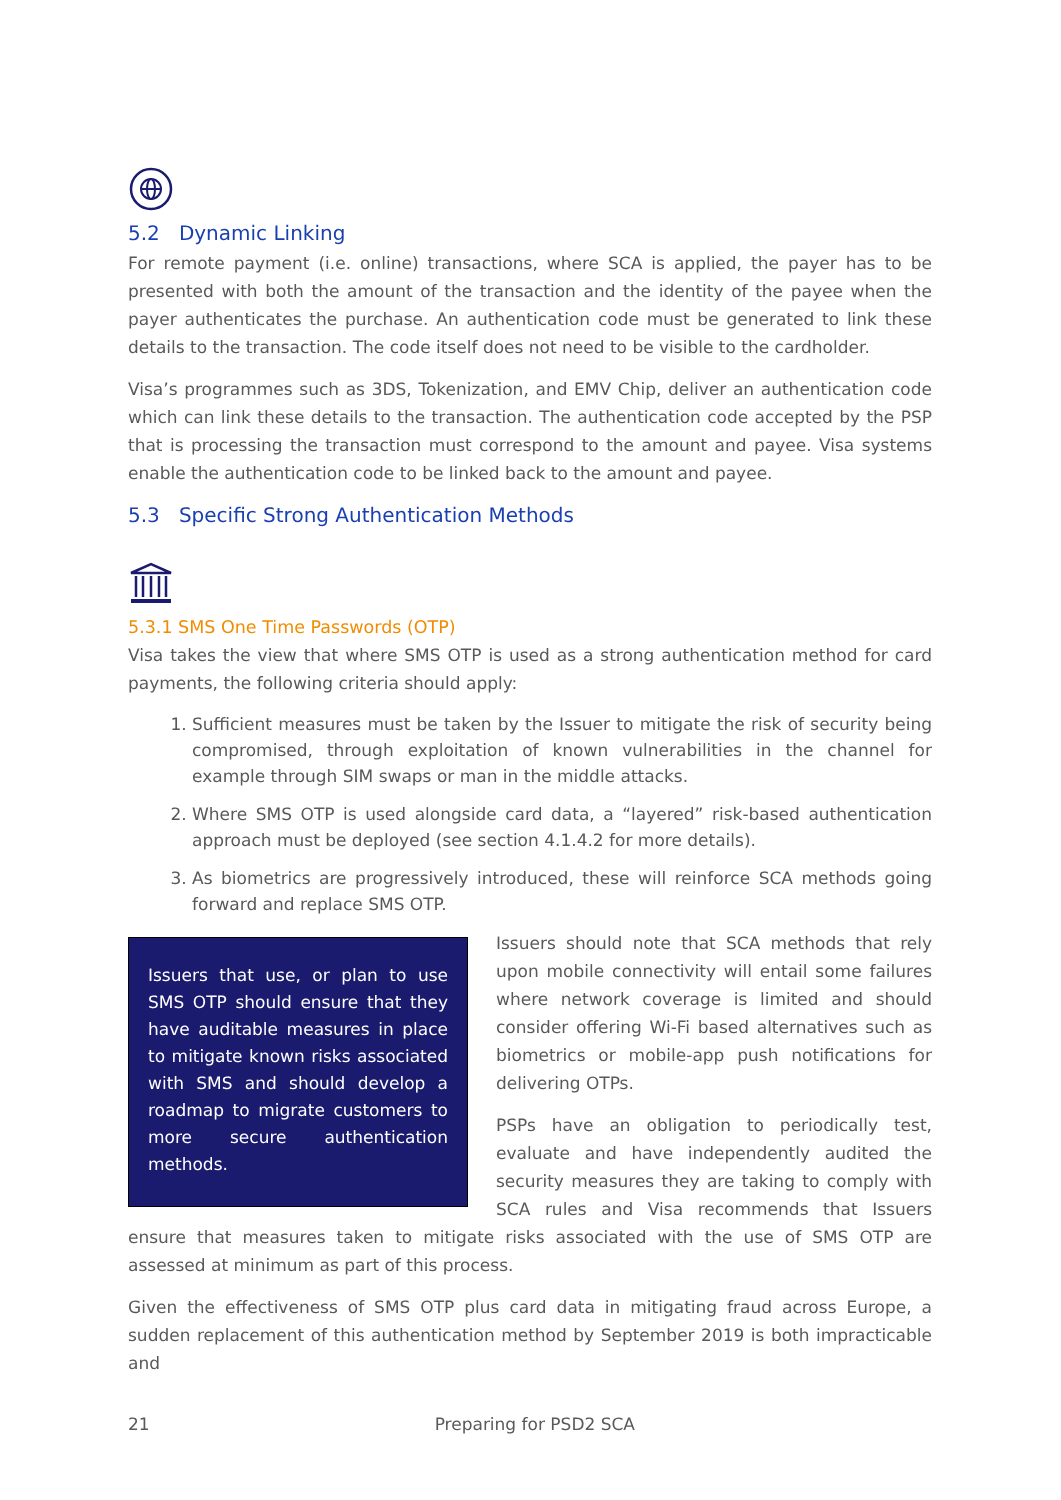5.2 Dynamic Linking
For remote payment (i.e. online) transactions, where SCA is applied, the payer has to be presented with both the amount of the transaction and the identity of the payee when the payer authenticates the purchase. An authentication code must be generated to link these details to the transaction. The code itself does not need to be visible to the cardholder.
Visa’s programmes such as 3DS, Tokenization, and EMV Chip, deliver an authentication code which can link these details to the transaction. The authentication code accepted by the PSP that is processing the transaction must correspond to the amount and payee. Visa systems enable the authentication code to be linked back to the amount and payee.
5.3 Specific Strong Authentication Methods
5.3.1 SMS One Time Passwords (OTP)
Visa takes the view that where SMS OTP is used as a strong authentication method for card payments, the following criteria should apply:
1. Sufficient measures must be taken by the Issuer to mitigate the risk of security being compromised, through exploitation of known vulnerabilities in the channel for example through SIM swaps or man in the middle attacks.
2. Where SMS OTP is used alongside card data, a “layered” risk-based authentication approach must be deployed (see section 4.1.4.2 for more details).
3. As biometrics are progressively introduced, these will reinforce SCA methods going forward and replace SMS OTP.
Issuers that use, or plan to use SMS OTP should ensure that they have auditable measures in place to mitigate known risks associated with SMS and should develop a roadmap to migrate customers to more secure authentication methods.
Issuers should note that SCA methods that rely upon mobile connectivity will entail some failures where network coverage is limited and should consider offering Wi-Fi based alternatives such as biometrics or mobile-app push notifications for delivering OTPs.
PSPs have an obligation to periodically test, evaluate and have independently audited the security measures they are taking to comply with SCA rules and Visa recommends that Issuers ensure that measures taken to mitigate risks associated with the use of SMS OTP are assessed at minimum as part of this process.
Given the effectiveness of SMS OTP plus card data in mitigating fraud across Europe, a sudden replacement of this authentication method by September 2019 is both impracticable and
21 Preparing for PSD2 SCA